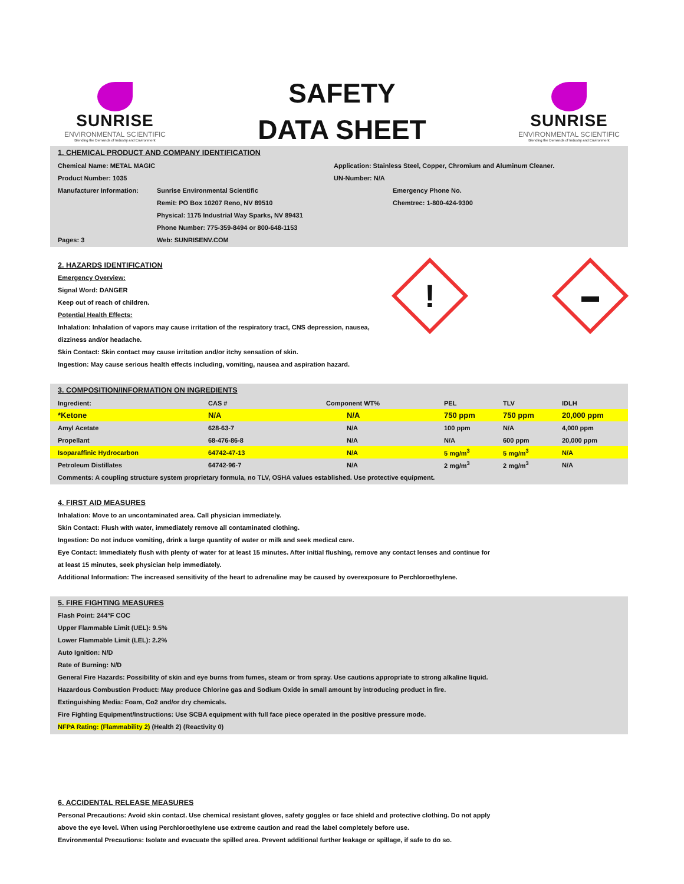SUNRISE
ENVIRONMENTAL SCIENTIFIC
Blending the Demands of Industry and Environment
SAFETY
DATA SHEET
SUNRISE
ENVIRONMENTAL SCIENTIFIC
Blending the Demands of Industry and Environment
1. CHEMICAL PRODUCT AND COMPANY IDENTIFICATION
| Chemical Name: METAL MAGIC | | Application: Stainless Steel, Copper, Chromium and Aluminum Cleaner. | |
| Product Number: 1035 | | UN-Number: N/A | |
| Manufacturer Information: | Sunrise Environmental Scientific | | Emergency Phone No. |
| | Remit: PO Box 10207 Reno, NV 89510 | | Chemtrec: 1-800-424-9300 |
| | Physical: 1175 Industrial Way Sparks, NV 89431 | | |
| | Phone Number: 775-359-8494 or 800-648-1153 | | |
| Pages: 3 | Web: SUNRISENV.COM | | |
!
▬
2. HAZARDS IDENTIFICATION
Emergency Overview:
Signal Word: DANGER
Keep out of reach of children.
Potential Health Effects:
Inhalation: Inhalation of vapors may cause irritation of the respiratory tract, CNS depression, nausea, dizziness and/or headache.
Skin Contact: Skin contact may cause irritation and/or itchy sensation of skin.
Ingestion: May cause serious health effects including, vomiting, nausea and aspiration hazard.
3. COMPOSITION/INFORMATION ON INGREDIENTS
| Ingredient: | CAS # | Component WT% | PEL | TLV | IDLH |
| *Ketone | N/A | N/A | 750 ppm | 750 ppm | 20,000 ppm |
| Amyl Acetate | 628-63-7 | N/A | 100 ppm | N/A | 4,000 ppm |
| Propellant | 68-476-86-8 | N/A | N/A | 600 ppm | 20,000 ppm |
| Isoparaffinic Hydrocarbon | 64742-47-13 | N/A | 5 mg/m<sup>3</sup> | 5 mg/m<sup>3</sup> | N/A |
| Petroleum Distillates | 64742-96-7 | N/A | 2 mg/m<sup>3</sup> | 2 mg/m<sup>3</sup> | N/A |
| Comments: A coupling structure system proprietary formula, no TLV, OSHA values established. Use protective equipment. | | | | | |
4. FIRST AID MEASURES
Inhalation: Move to an uncontaminated area. Call physician immediately.
Skin Contact: Flush with water, immediately remove all contaminated clothing.
Ingestion: Do not induce vomiting, drink a large quantity of water or milk and seek medical care.
Eye Contact: Immediately flush with plenty of water for at least 15 minutes. After initial flushing, remove any contact lenses and continue for
at least 15 minutes, seek physician help immediately.
Additional Information: The increased sensitivity of the heart to adrenaline may be caused by overexposure to Perchloroethylene.
5. FIRE FIGHTING MEASURES
Flash Point: 244°F COC
Upper Flammable Limit (UEL): 9.5%
Lower Flammable Limit (LEL): 2.2%
Auto Ignition: N/D
Rate of Burning: N/D
General Fire Hazards: Possibility of skin and eye burns from fumes, steam or from spray. Use cautions appropriate to strong alkaline liquid.
Hazardous Combustion Product: May produce Chlorine gas and Sodium Oxide in small amount by introducing product in fire.
Extinguishing Media: Foam, Co2 and/or dry chemicals.
Fire Fighting Equipment/Instructions: Use SCBA equipment with full face piece operated in the positive pressure mode.
NFPA Rating: (Flammability 2) (Health 2) (Reactivity 0)
6. ACCIDENTAL RELEASE MEASURES
Personal Precautions: Avoid skin contact. Use chemical resistant gloves, safety goggles or face shield and protective clothing. Do not apply
above the eye level. When using Perchloroethylene use extreme caution and read the label completely before use.
Environmental Precautions: Isolate and evacuate the spilled area. Prevent additional further leakage or spillage, if safe to do so.